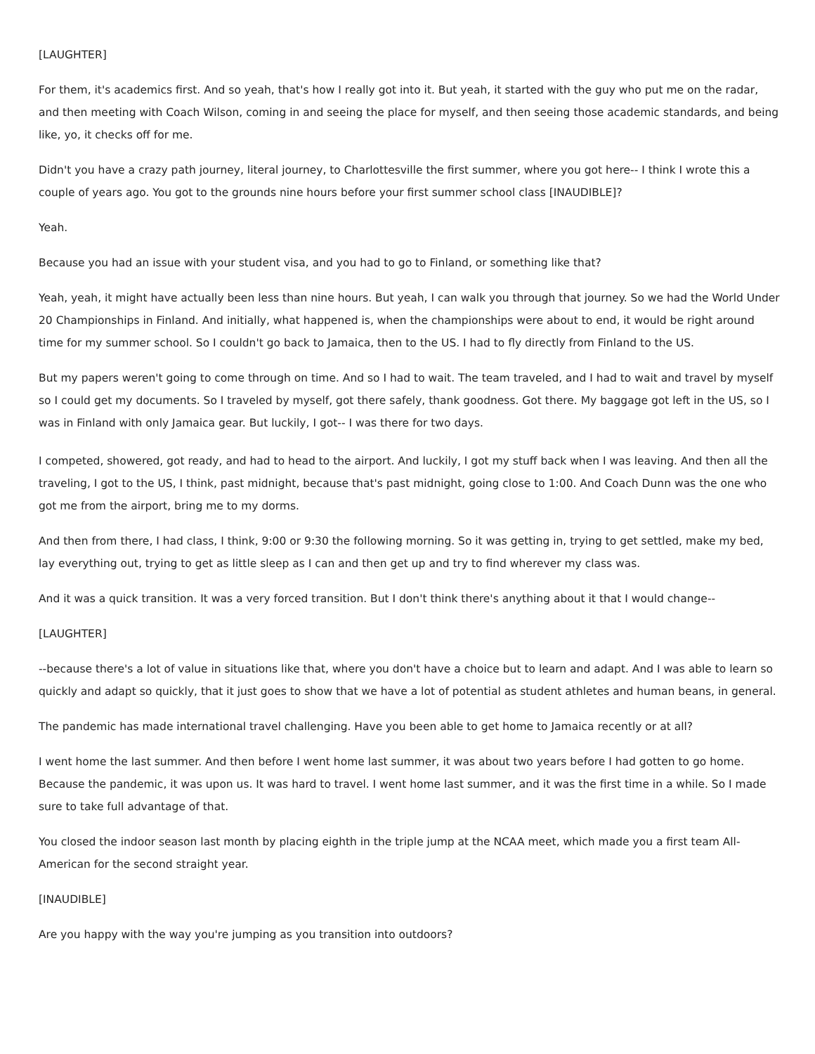[LAUGHTER]
For them, it's academics first. And so yeah, that's how I really got into it. But yeah, it started with the guy who put me on the radar, and then meeting with Coach Wilson, coming in and seeing the place for myself, and then seeing those academic standards, and being like, yo, it checks off for me.
Didn't you have a crazy path journey, literal journey, to Charlottesville the first summer, where you got here-- I think I wrote this a couple of years ago. You got to the grounds nine hours before your first summer school class [INAUDIBLE]?
Yeah.
Because you had an issue with your student visa, and you had to go to Finland, or something like that?
Yeah, yeah, it might have actually been less than nine hours. But yeah, I can walk you through that journey. So we had the World Under 20 Championships in Finland. And initially, what happened is, when the championships were about to end, it would be right around time for my summer school. So I couldn't go back to Jamaica, then to the US. I had to fly directly from Finland to the US.
But my papers weren't going to come through on time. And so I had to wait. The team traveled, and I had to wait and travel by myself so I could get my documents. So I traveled by myself, got there safely, thank goodness. Got there. My baggage got left in the US, so I was in Finland with only Jamaica gear. But luckily, I got-- I was there for two days.
I competed, showered, got ready, and had to head to the airport. And luckily, I got my stuff back when I was leaving. And then all the traveling, I got to the US, I think, past midnight, because that's past midnight, going close to 1:00. And Coach Dunn was the one who got me from the airport, bring me to my dorms.
And then from there, I had class, I think, 9:00 or 9:30 the following morning. So it was getting in, trying to get settled, make my bed, lay everything out, trying to get as little sleep as I can and then get up and try to find wherever my class was.
And it was a quick transition. It was a very forced transition. But I don't think there's anything about it that I would change--
[LAUGHTER]
--because there's a lot of value in situations like that, where you don't have a choice but to learn and adapt. And I was able to learn so quickly and adapt so quickly, that it just goes to show that we have a lot of potential as student athletes and human beans, in general.
The pandemic has made international travel challenging. Have you been able to get home to Jamaica recently or at all?
I went home the last summer. And then before I went home last summer, it was about two years before I had gotten to go home. Because the pandemic, it was upon us. It was hard to travel. I went home last summer, and it was the first time in a while. So I made sure to take full advantage of that.
You closed the indoor season last month by placing eighth in the triple jump at the NCAA meet, which made you a first team All-American for the second straight year.
[INAUDIBLE]
Are you happy with the way you're jumping as you transition into outdoors?